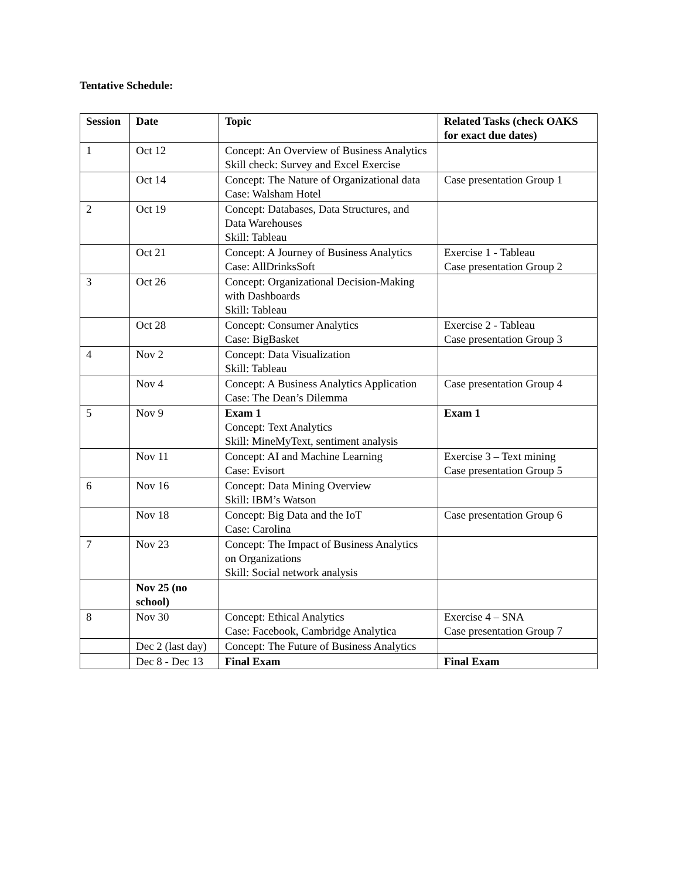Tentative Schedule:
| Session | Date | Topic | Related Tasks (check OAKS for exact due dates) |
| --- | --- | --- | --- |
| 1 | Oct 12 | Concept: An Overview of Business Analytics Skill check: Survey and Excel Exercise | |
| | Oct 14 | Concept: The Nature of Organizational data Case: Walsham Hotel | Case presentation Group 1 |
| 2 | Oct 19 | Concept: Databases, Data Structures, and Data Warehouses Skill: Tableau | |
| | Oct 21 | Concept: A Journey of Business Analytics Case: AllDrinksSoft | Exercise 1 - Tableau Case presentation Group 2 |
| 3 | Oct 26 | Concept: Organizational Decision-Making with Dashboards Skill: Tableau | |
| | Oct 28 | Concept: Consumer Analytics Case: BigBasket | Exercise 2 - Tableau Case presentation Group 3 |
| 4 | Nov 2 | Concept: Data Visualization Skill: Tableau | |
| | Nov 4 | Concept: A Business Analytics Application Case: The Dean’s Dilemma | Case presentation Group 4 |
| 5 | Nov 9 | Exam 1 Concept: Text Analytics Skill: MineMyText, sentiment analysis | Exam 1 |
| | Nov 11 | Concept: AI and Machine Learning Case: Evisort | Exercise 3 – Text mining Case presentation Group 5 |
| 6 | Nov 16 | Concept: Data Mining Overview Skill: IBM’s Watson | |
| | Nov 18 | Concept: Big Data and the IoT Case: Carolina | Case presentation Group 6 |
| 7 | Nov 23 | Concept: The Impact of Business Analytics on Organizations Skill: Social network analysis | |
| | Nov 25 (no school) | | |
| 8 | Nov 30 | Concept: Ethical Analytics Case: Facebook, Cambridge Analytica | Exercise 4 – SNA Case presentation Group 7 |
| | Dec 2 (last day) | Concept: The Future of Business Analytics | |
| | Dec 8 - Dec 13 | Final Exam | Final Exam |